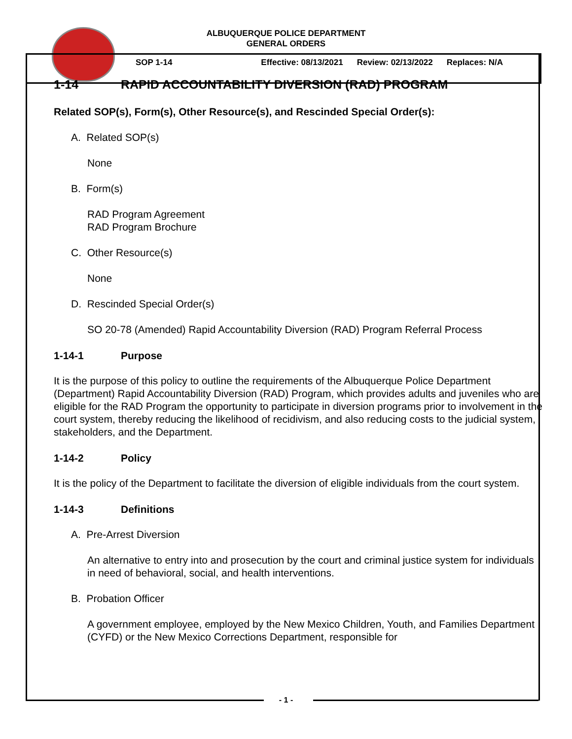ALBUQUERQUE POLICE DEPARTMENT
GENERAL ORDERS
SOP 1-14 Effective: 08/13/2021 Review: 02/13/2022 Replaces: N/A
1-14 RAPID ACCOUNTABILITY DIVERSION (RAD) PROGRAM
Related SOP(s), Form(s), Other Resource(s), and Rescinded Special Order(s):
A. Related SOP(s)
None
B. Form(s)
RAD Program Agreement
RAD Program Brochure
C. Other Resource(s)
None
D. Rescinded Special Order(s)
SO 20-78 (Amended) Rapid Accountability Diversion (RAD) Program Referral Process
1-14-1 Purpose
It is the purpose of this policy to outline the requirements of the Albuquerque Police Department (Department) Rapid Accountability Diversion (RAD) Program, which provides adults and juveniles who are eligible for the RAD Program the opportunity to participate in diversion programs prior to involvement in the court system, thereby reducing the likelihood of recidivism, and also reducing costs to the judicial system, stakeholders, and the Department.
1-14-2 Policy
It is the policy of the Department to facilitate the diversion of eligible individuals from the court system.
1-14-3 Definitions
A. Pre-Arrest Diversion
An alternative to entry into and prosecution by the court and criminal justice system for individuals in need of behavioral, social, and health interventions.
B. Probation Officer
A government employee, employed by the New Mexico Children, Youth, and Families Department (CYFD) or the New Mexico Corrections Department, responsible for
- 1 -